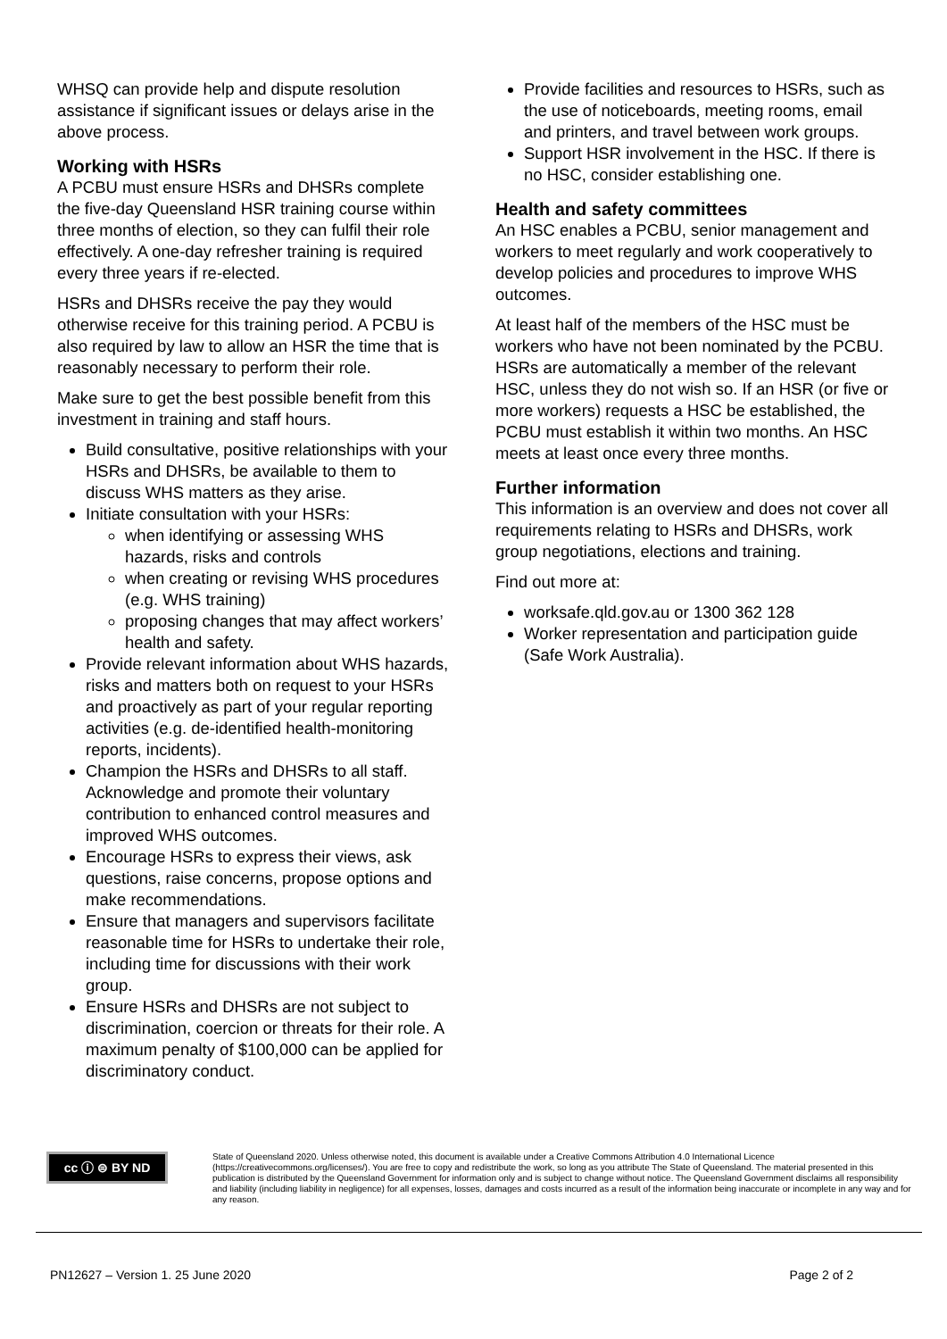WHSQ can provide help and dispute resolution assistance if significant issues or delays arise in the above process.
Working with HSRs
A PCBU must ensure HSRs and DHSRs complete the five-day Queensland HSR training course within three months of election, so they can fulfil their role effectively. A one-day refresher training is required every three years if re-elected.
HSRs and DHSRs receive the pay they would otherwise receive for this training period. A PCBU is also required by law to allow an HSR the time that is reasonably necessary to perform their role.
Make sure to get the best possible benefit from this investment in training and staff hours.
Build consultative, positive relationships with your HSRs and DHSRs, be available to them to discuss WHS matters as they arise.
Initiate consultation with your HSRs:
when identifying or assessing WHS hazards, risks and controls
when creating or revising WHS procedures (e.g. WHS training)
proposing changes that may affect workers’ health and safety.
Provide relevant information about WHS hazards, risks and matters both on request to your HSRs and proactively as part of your regular reporting activities (e.g. de-identified health-monitoring reports, incidents).
Champion the HSRs and DHSRs to all staff. Acknowledge and promote their voluntary contribution to enhanced control measures and improved WHS outcomes.
Encourage HSRs to express their views, ask questions, raise concerns, propose options and make recommendations.
Ensure that managers and supervisors facilitate reasonable time for HSRs to undertake their role, including time for discussions with their work group.
Ensure HSRs and DHSRs are not subject to discrimination, coercion or threats for their role. A maximum penalty of $100,000 can be applied for discriminatory conduct.
Provide facilities and resources to HSRs, such as the use of noticeboards, meeting rooms, email and printers, and travel between work groups.
Support HSR involvement in the HSC. If there is no HSC, consider establishing one.
Health and safety committees
An HSC enables a PCBU, senior management and workers to meet regularly and work cooperatively to develop policies and procedures to improve WHS outcomes.
At least half of the members of the HSC must be workers who have not been nominated by the PCBU. HSRs are automatically a member of the relevant HSC, unless they do not wish so. If an HSR (or five or more workers) requests a HSC be established, the PCBU must establish it within two months. An HSC meets at least once every three months.
Further information
This information is an overview and does not cover all requirements relating to HSRs and DHSRs, work group negotiations, elections and training.
Find out more at:
worksafe.qld.gov.au or 1300 362 128
Worker representation and participation guide (Safe Work Australia).
cc ⓘ ⊜ BY ND
State of Queensland 2020. Unless otherwise noted, this document is available under a Creative Commons Attribution 4.0 International Licence (https://creativecommons.org/licenses/). You are free to copy and redistribute the work, so long as you attribute The State of Queensland. The material presented in this publication is distributed by the Queensland Government for information only and is subject to change without notice. The Queensland Government disclaims all responsibility and liability (including liability in negligence) for all expenses, losses, damages and costs incurred as a result of the information being inaccurate or incomplete in any way and for any reason.
PN12627 – Version 1. 25 June 2020 Page 2 of 2